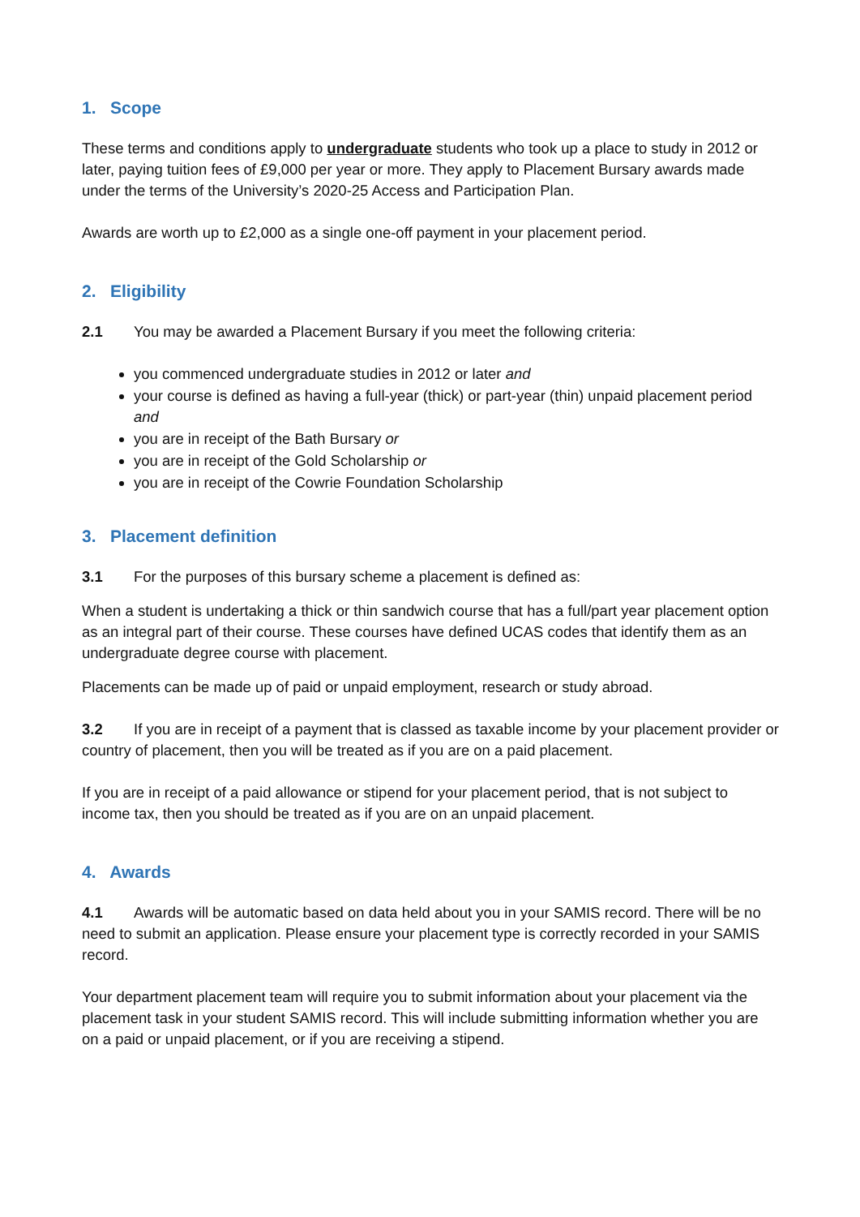1. Scope
These terms and conditions apply to undergraduate students who took up a place to study in 2012 or later, paying tuition fees of £9,000 per year or more. They apply to Placement Bursary awards made under the terms of the University’s 2020-25 Access and Participation Plan.
Awards are worth up to £2,000 as a single one-off payment in your placement period.
2. Eligibility
2.1 You may be awarded a Placement Bursary if you meet the following criteria:
you commenced undergraduate studies in 2012 or later and
your course is defined as having a full-year (thick) or part-year (thin) unpaid placement period and
you are in receipt of the Bath Bursary or
you are in receipt of the Gold Scholarship or
you are in receipt of the Cowrie Foundation Scholarship
3. Placement definition
3.1 For the purposes of this bursary scheme a placement is defined as:
When a student is undertaking a thick or thin sandwich course that has a full/part year placement option as an integral part of their course. These courses have defined UCAS codes that identify them as an undergraduate degree course with placement.
Placements can be made up of paid or unpaid employment, research or study abroad.
3.2 If you are in receipt of a payment that is classed as taxable income by your placement provider or country of placement, then you will be treated as if you are on a paid placement.
If you are in receipt of a paid allowance or stipend for your placement period, that is not subject to income tax, then you should be treated as if you are on an unpaid placement.
4. Awards
4.1 Awards will be automatic based on data held about you in your SAMIS record. There will be no need to submit an application. Please ensure your placement type is correctly recorded in your SAMIS record.
Your department placement team will require you to submit information about your placement via the placement task in your student SAMIS record. This will include submitting information whether you are on a paid or unpaid placement, or if you are receiving a stipend.